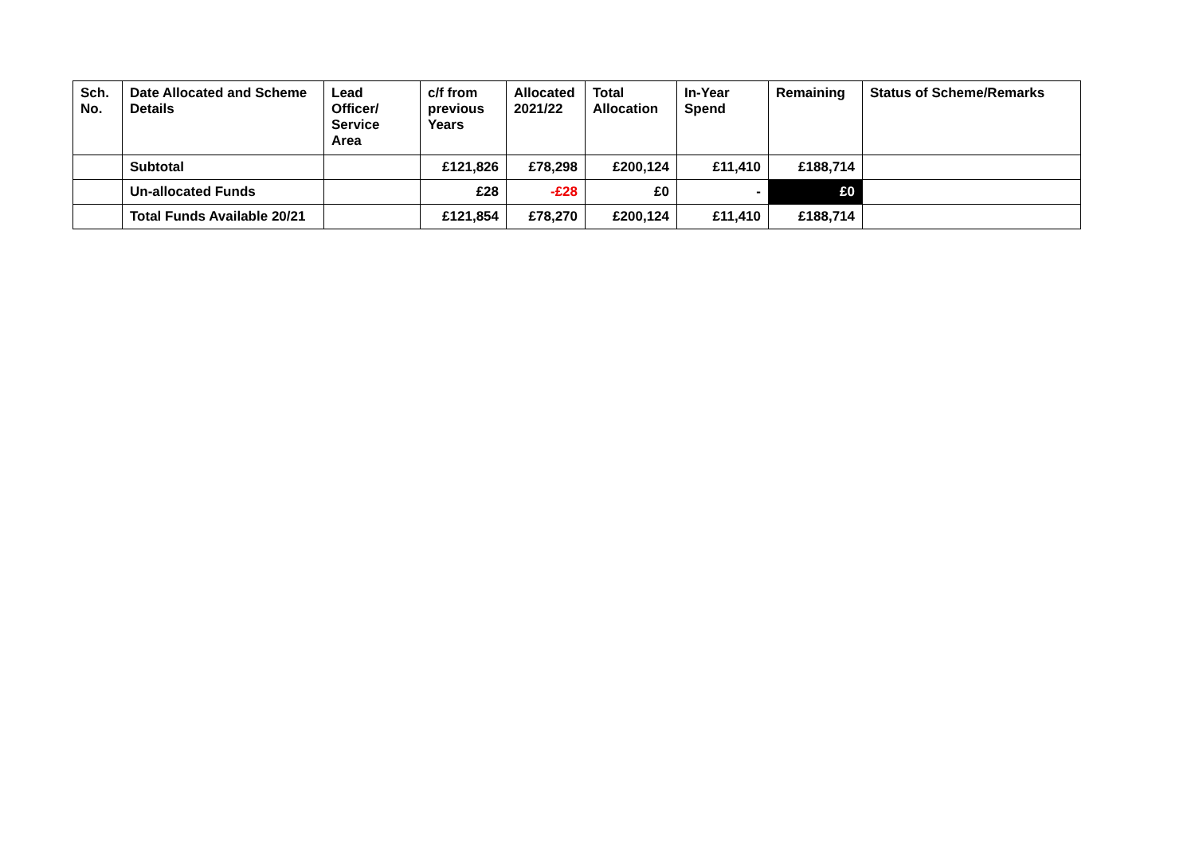| Sch. No. | Date Allocated and Scheme Details | Lead Officer/ Service Area | c/f from previous Years | Allocated 2021/22 | Total Allocation | In-Year Spend | Remaining | Status of Scheme/Remarks |
| --- | --- | --- | --- | --- | --- | --- | --- | --- |
| | Subtotal | | £121,826 | £78,298 | £200,124 | £11,410 | £188,714 | |
| | Un-allocated Funds | | £28 | -£28 | £0 | - | £0 | |
| | Total Funds Available 20/21 | | £121,854 | £78,270 | £200,124 | £11,410 | £188,714 | |